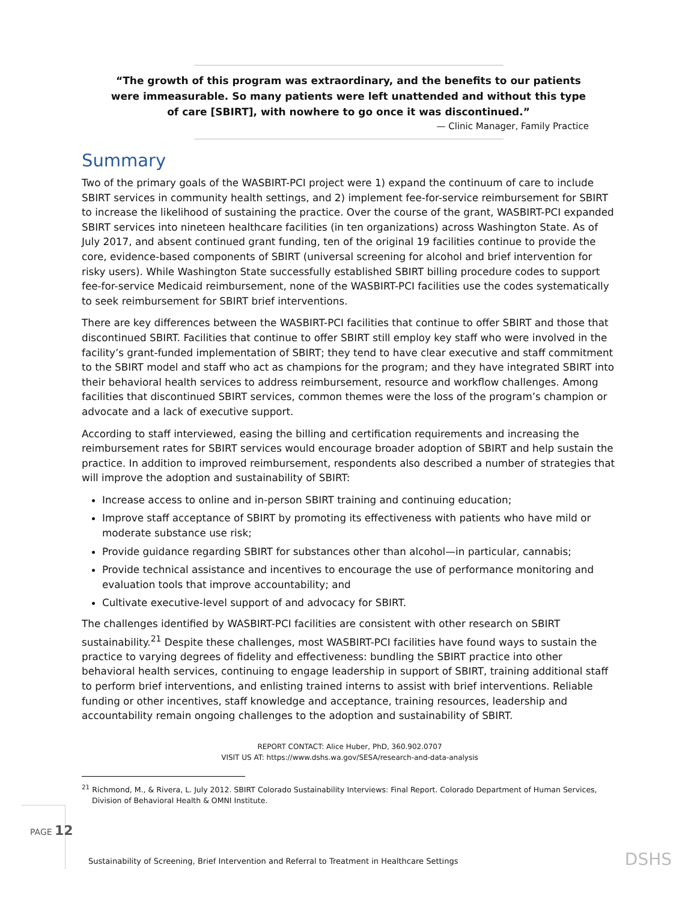“The growth of this program was extraordinary, and the benefits to our patients were immeasurable. So many patients were left unattended and without this type of care [SBIRT], with nowhere to go once it was discontinued.”
— Clinic Manager, Family Practice
Summary
Two of the primary goals of the WASBIRT-PCI project were 1) expand the continuum of care to include SBIRT services in community health settings, and 2) implement fee-for-service reimbursement for SBIRT to increase the likelihood of sustaining the practice. Over the course of the grant, WASBIRT-PCI expanded SBIRT services into nineteen healthcare facilities (in ten organizations) across Washington State. As of July 2017, and absent continued grant funding, ten of the original 19 facilities continue to provide the core, evidence-based components of SBIRT (universal screening for alcohol and brief intervention for risky users). While Washington State successfully established SBIRT billing procedure codes to support fee-for-service Medicaid reimbursement, none of the WASBIRT-PCI facilities use the codes systematically to seek reimbursement for SBIRT brief interventions.
There are key differences between the WASBIRT-PCI facilities that continue to offer SBIRT and those that discontinued SBIRT. Facilities that continue to offer SBIRT still employ key staff who were involved in the facility’s grant-funded implementation of SBIRT; they tend to have clear executive and staff commitment to the SBIRT model and staff who act as champions for the program; and they have integrated SBIRT into their behavioral health services to address reimbursement, resource and workflow challenges. Among facilities that discontinued SBIRT services, common themes were the loss of the program’s champion or advocate and a lack of executive support.
According to staff interviewed, easing the billing and certification requirements and increasing the reimbursement rates for SBIRT services would encourage broader adoption of SBIRT and help sustain the practice. In addition to improved reimbursement, respondents also described a number of strategies that will improve the adoption and sustainability of SBIRT:
Increase access to online and in-person SBIRT training and continuing education;
Improve staff acceptance of SBIRT by promoting its effectiveness with patients who have mild or moderate substance use risk;
Provide guidance regarding SBIRT for substances other than alcohol—in particular, cannabis;
Provide technical assistance and incentives to encourage the use of performance monitoring and evaluation tools that improve accountability; and
Cultivate executive-level support of and advocacy for SBIRT.
The challenges identified by WASBIRT-PCI facilities are consistent with other research on SBIRT sustainability.<sup>21</sup> Despite these challenges, most WASBIRT-PCI facilities have found ways to sustain the practice to varying degrees of fidelity and effectiveness: bundling the SBIRT practice into other behavioral health services, continuing to engage leadership in support of SBIRT, training additional staff to perform brief interventions, and enlisting trained interns to assist with brief interventions. Reliable funding or other incentives, staff knowledge and acceptance, training resources, leadership and accountability remain ongoing challenges to the adoption and sustainability of SBIRT.
REPORT CONTACT: Alice Huber, PhD, 360.902.0707
VISIT US AT: https://www.dshs.wa.gov/SESA/research-and-data-analysis
<sup>21</sup> Richmond, M., & Rivera, L. July 2012. SBIRT Colorado Sustainability Interviews: Final Report. Colorado Department of Human Services, Division of Behavioral Health & OMNI Institute.
PAGE 12
Sustainability of Screening, Brief Intervention and Referral to Treatment in Healthcare Settings
DSHS